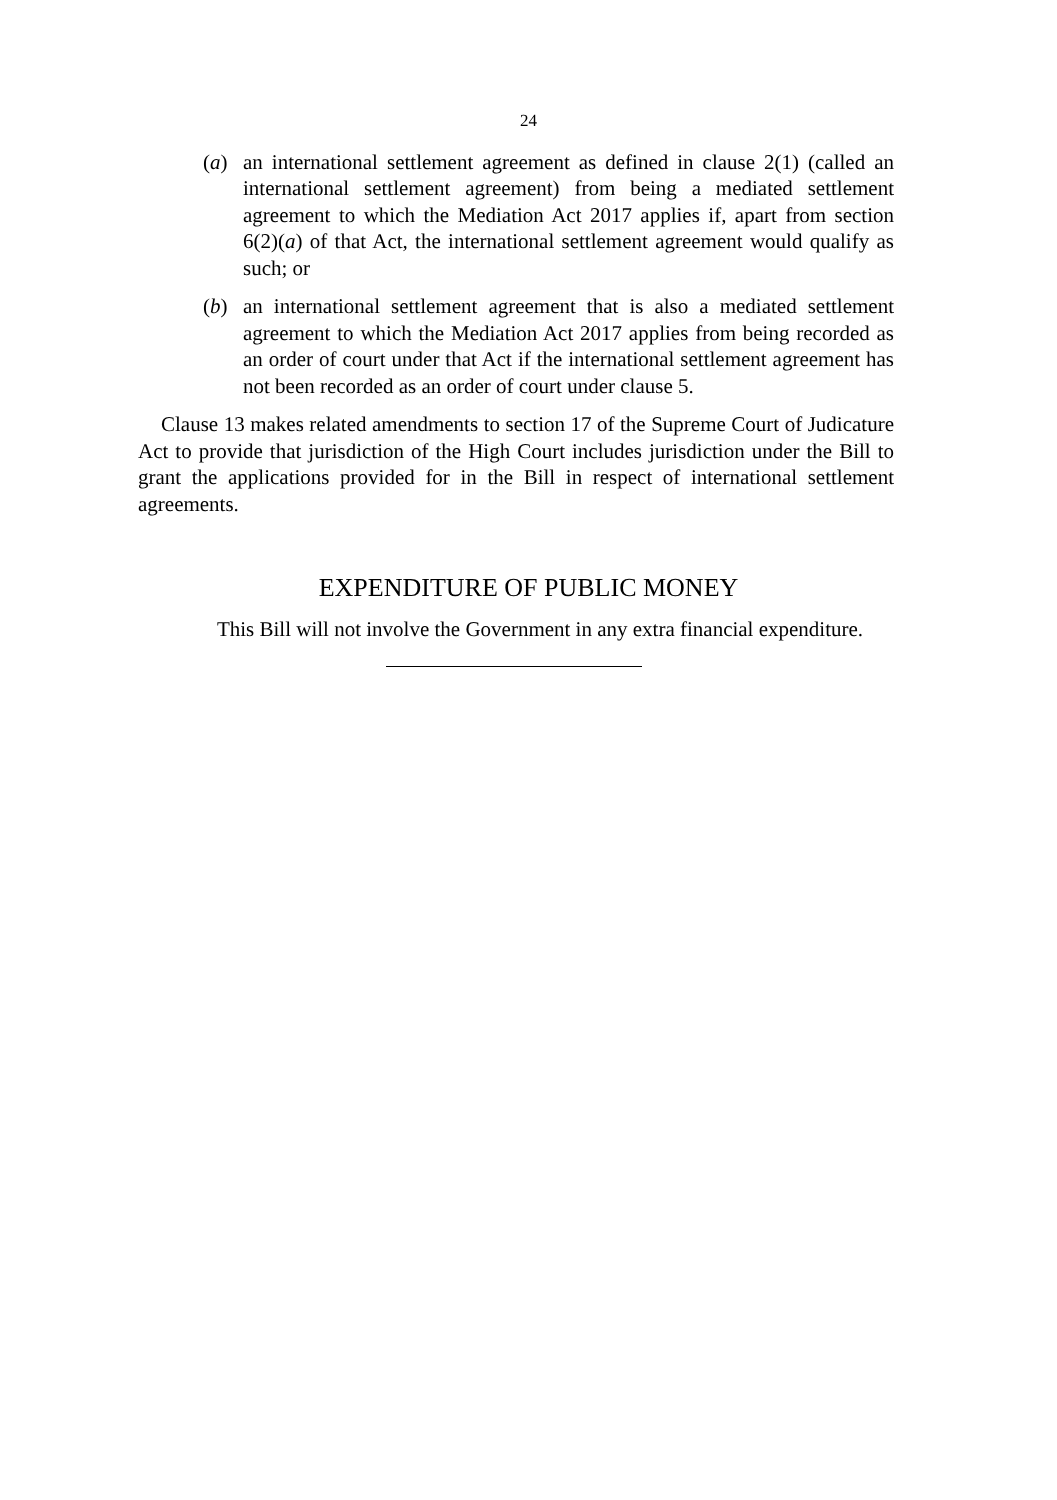24
(a) an international settlement agreement as defined in clause 2(1) (called an international settlement agreement) from being a mediated settlement agreement to which the Mediation Act 2017 applies if, apart from section 6(2)(a) of that Act, the international settlement agreement would qualify as such; or
(b) an international settlement agreement that is also a mediated settlement agreement to which the Mediation Act 2017 applies from being recorded as an order of court under that Act if the international settlement agreement has not been recorded as an order of court under clause 5.
Clause 13 makes related amendments to section 17 of the Supreme Court of Judicature Act to provide that jurisdiction of the High Court includes jurisdiction under the Bill to grant the applications provided for in the Bill in respect of international settlement agreements.
EXPENDITURE OF PUBLIC MONEY
This Bill will not involve the Government in any extra financial expenditure.